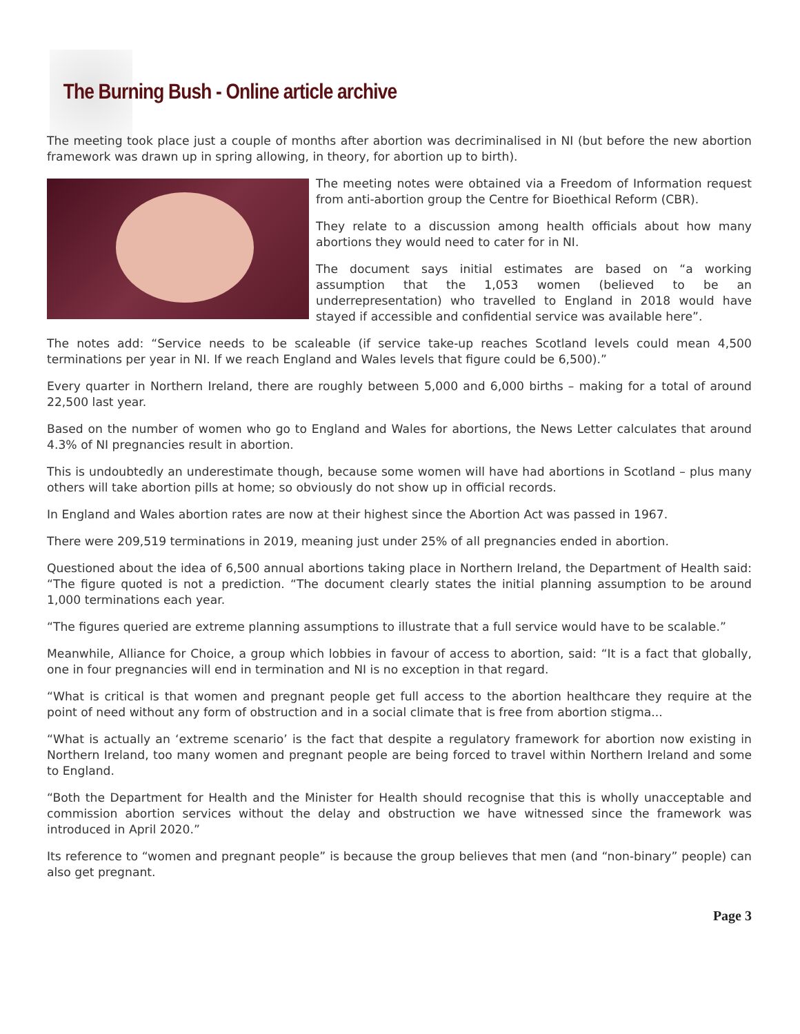The Burning Bush - Online article archive
The meeting took place just a couple of months after abortion was decriminalised in NI (but before the new abortion framework was drawn up in spring allowing, in theory, for abortion up to birth).
The meeting notes were obtained via a Freedom of Information request from anti-abortion group the Centre for Bioethical Reform (CBR).
They relate to a discussion among health officials about how many abortions they would need to cater for in NI.
The document says initial estimates are based on “a working assumption that the 1,053 women (believed to be an underrepresentation) who travelled to England in 2018 would have stayed if accessible and confidential service was available here”.
The notes add: “Service needs to be scaleable (if service take-up reaches Scotland levels could mean 4,500 terminations per year in NI. If we reach England and Wales levels that figure could be 6,500).”
Every quarter in Northern Ireland, there are roughly between 5,000 and 6,000 births – making for a total of around 22,500 last year.
Based on the number of women who go to England and Wales for abortions, the News Letter calculates that around 4.3% of NI pregnancies result in abortion.
This is undoubtedly an underestimate though, because some women will have had abortions in Scotland – plus many others will take abortion pills at home; so obviously do not show up in official records.
In England and Wales abortion rates are now at their highest since the Abortion Act was passed in 1967.
There were 209,519 terminations in 2019, meaning just under 25% of all pregnancies ended in abortion.
Questioned about the idea of 6,500 annual abortions taking place in Northern Ireland, the Department of Health said: “The figure quoted is not a prediction. “The document clearly states the initial planning assumption to be around 1,000 terminations each year.
“The figures queried are extreme planning assumptions to illustrate that a full service would have to be scalable.”
Meanwhile, Alliance for Choice, a group which lobbies in favour of access to abortion, said: “It is a fact that globally, one in four pregnancies will end in termination and NI is no exception in that regard.
“What is critical is that women and pregnant people get full access to the abortion healthcare they require at the point of need without any form of obstruction and in a social climate that is free from abortion stigma...
“What is actually an ‘extreme scenario’ is the fact that despite a regulatory framework for abortion now existing in Northern Ireland, too many women and pregnant people are being forced to travel within Northern Ireland and some to England.
“Both the Department for Health and the Minister for Health should recognise that this is wholly unacceptable and commission abortion services without the delay and obstruction we have witnessed since the framework was introduced in April 2020.”
Its reference to “women and pregnant people” is because the group believes that men (and “non-binary” people) can also get pregnant.
Page 3